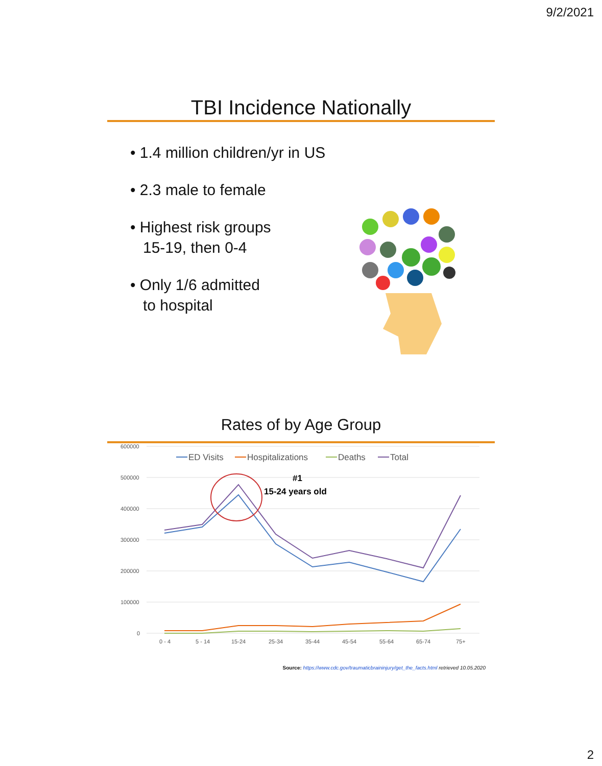9/2/2021
TBI Incidence Nationally
• 1.4 million children/yr in US
• 2.3 male to female
• Highest risk groups
15-19, then 0-4
• Only 1/6 admitted
to hospital
Rates of by Age Group
600000
500000
400000
300000
200000
100000
0
0 - 4
5 - 14
15-24
25-34
35-44
45-54
55-64
65-74
75+
ED Visits
Hospitalizations
Deaths
Total
#1
15-24 years old
Source: https://www.cdc.gov/traumaticbraininjury/get_the_facts.html retrieved 10.05.2020
2